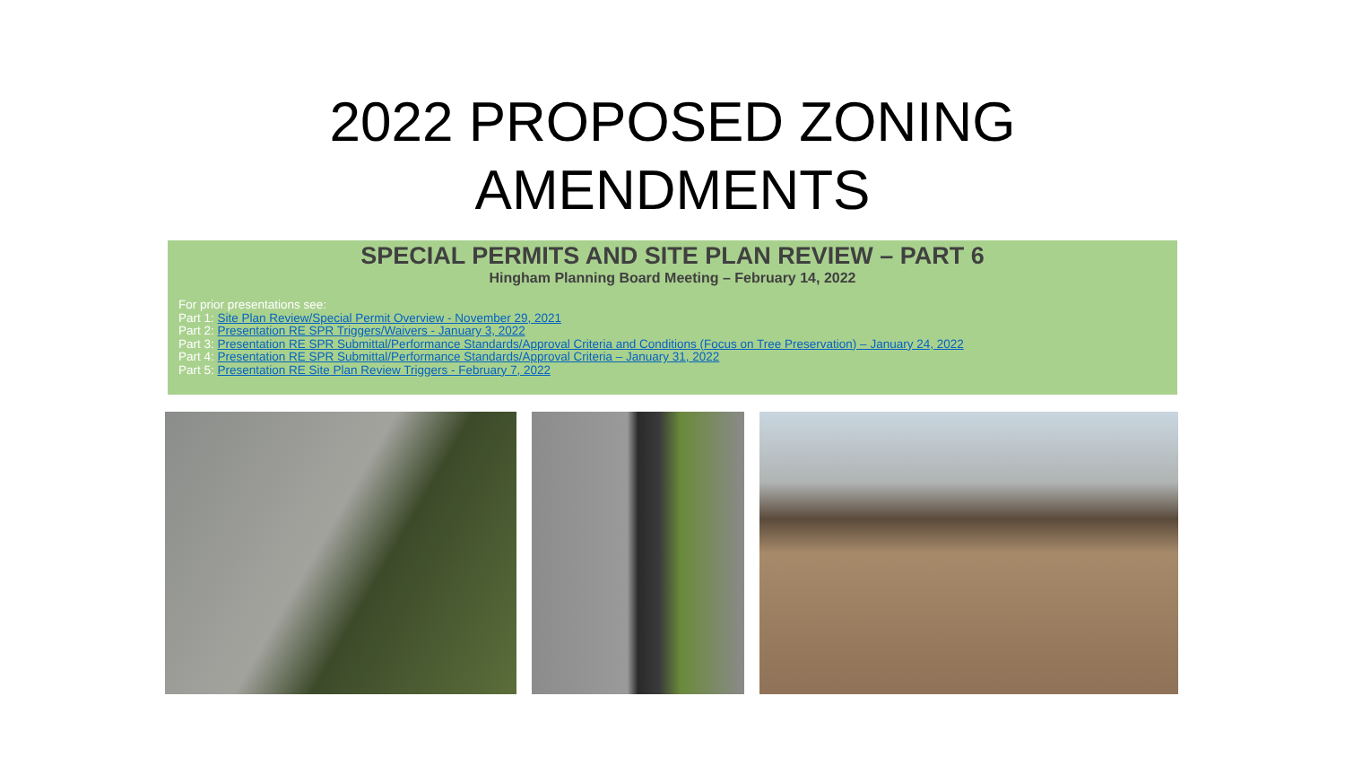2022 PROPOSED ZONING
AMENDMENTS
SPECIAL PERMITS AND SITE PLAN REVIEW – PART 6
Hingham Planning Board Meeting – February 14, 2022
For prior presentations see:
Part 1: Site Plan Review/Special Permit Overview - November 29, 2021
Part 2: Presentation RE SPR Triggers/Waivers - January 3, 2022
Part 3: Presentation RE SPR Submittal/Performance Standards/Approval Criteria and Conditions (Focus on Tree Preservation) – January 24, 2022
Part 4: Presentation RE SPR Submittal/Performance Standards/Approval Criteria – January 31, 2022
Part 5: Presentation RE Site Plan Review Triggers - February 7, 2022